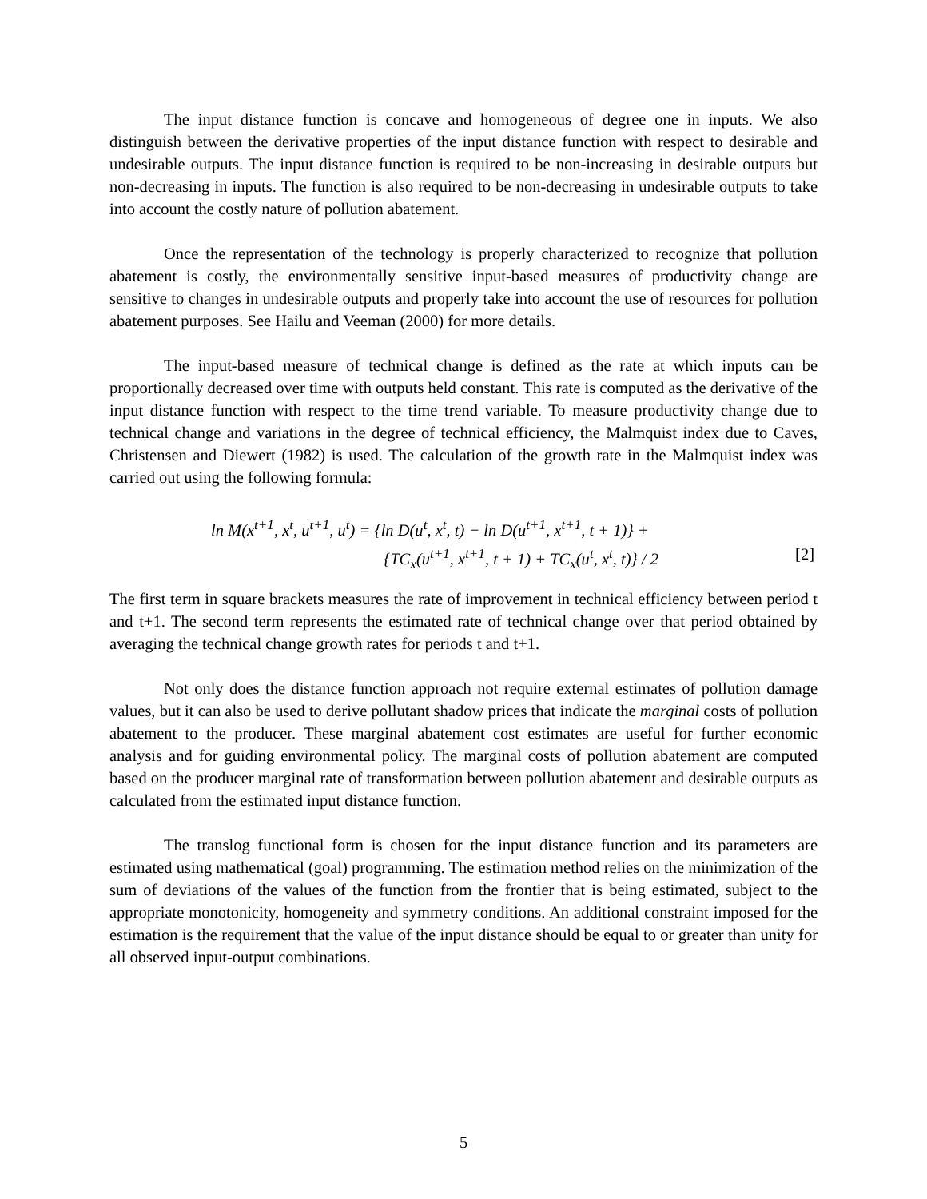The input distance function is concave and homogeneous of degree one in inputs. We also distinguish between the derivative properties of the input distance function with respect to desirable and undesirable outputs. The input distance function is required to be non-increasing in desirable outputs but non-decreasing in inputs. The function is also required to be non-decreasing in undesirable outputs to take into account the costly nature of pollution abatement.
Once the representation of the technology is properly characterized to recognize that pollution abatement is costly, the environmentally sensitive input-based measures of productivity change are sensitive to changes in undesirable outputs and properly take into account the use of resources for pollution abatement purposes. See Hailu and Veeman (2000) for more details.
The input-based measure of technical change is defined as the rate at which inputs can be proportionally decreased over time with outputs held constant. This rate is computed as the derivative of the input distance function with respect to the time trend variable. To measure productivity change due to technical change and variations in the degree of technical efficiency, the Malmquist index due to Caves, Christensen and Diewert (1982) is used. The calculation of the growth rate in the Malmquist index was carried out using the following formula:
ln M(x<sup>t+1</sup>, x<sup>t</sup>, u<sup>t+1</sup>, u<sup>t</sup>) = {ln D(u<sup>t</sup>, x<sup>t</sup>, t) − ln D(u<sup>t+1</sup>, x<sup>t+1</sup>, t + 1)} +
{TC<sub>x</sub>(u<sup>t+1</sup>, x<sup>t+1</sup>, t + 1) + TC<sub>x</sub>(u<sup>t</sup>, x<sup>t</sup>, t)} / 2 [2]
The first term in square brackets measures the rate of improvement in technical efficiency between period t and t+1. The second term represents the estimated rate of technical change over that period obtained by averaging the technical change growth rates for periods t and t+1.
Not only does the distance function approach not require external estimates of pollution damage values, but it can also be used to derive pollutant shadow prices that indicate the marginal costs of pollution abatement to the producer. These marginal abatement cost estimates are useful for further economic analysis and for guiding environmental policy. The marginal costs of pollution abatement are computed based on the producer marginal rate of transformation between pollution abatement and desirable outputs as calculated from the estimated input distance function.
The translog functional form is chosen for the input distance function and its parameters are estimated using mathematical (goal) programming. The estimation method relies on the minimization of the sum of deviations of the values of the function from the frontier that is being estimated, subject to the appropriate monotonicity, homogeneity and symmetry conditions. An additional constraint imposed for the estimation is the requirement that the value of the input distance should be equal to or greater than unity for all observed input-output combinations.
5